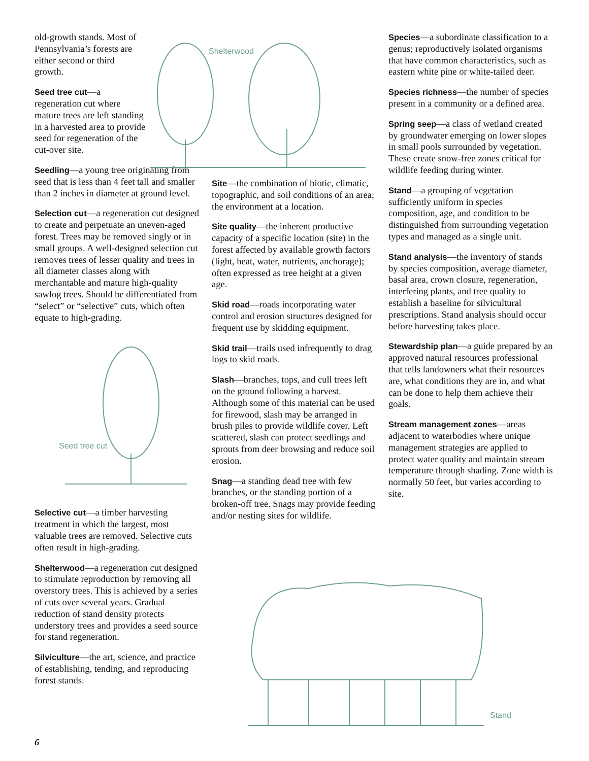old-growth stands. Most of Pennsylvania’s forests are either second or third growth.
Seed tree cut—a regeneration cut where mature trees are left standing in a harvested area to provide seed for regeneration of the cut-over site.
Seedling—a young tree originating from seed that is less than 4 feet tall and smaller than 2 inches in diameter at ground level.
Selection cut—a regeneration cut designed to create and perpetuate an uneven-aged forest. Trees may be removed singly or in small groups. A well-designed selection cut removes trees of lesser quality and trees in all diameter classes along with merchantable and mature high-quality sawlog trees. Should be differentiated from “select” or “selective” cuts, which often equate to high-grading.
Seed tree cut
Selective cut—a timber harvesting treatment in which the largest, most valuable trees are removed. Selective cuts often result in high-grading.
Shelterwood—a regeneration cut designed to stimulate reproduction by removing all overstory trees. This is achieved by a series of cuts over several years. Gradual reduction of stand density protects understory trees and provides a seed source for stand regeneration.
Silviculture—the art, science, and practice of establishing, tending, and reproducing forest stands.
Shelterwood
Site—the combination of biotic, climatic, topographic, and soil conditions of an area; the environment at a location.
Site quality—the inherent productive capacity of a specific location (site) in the forest affected by available growth factors (light, heat, water, nutrients, anchorage); often expressed as tree height at a given age.
Skid road—roads incorporating water control and erosion structures designed for frequent use by skidding equipment.
Skid trail—trails used infrequently to drag logs to skid roads.
Slash—branches, tops, and cull trees left on the ground following a harvest. Although some of this material can be used for firewood, slash may be arranged in brush piles to provide wildlife cover. Left scattered, slash can protect seedlings and sprouts from deer browsing and reduce soil erosion.
Snag—a standing dead tree with few branches, or the standing portion of a broken-off tree. Snags may provide feeding and/or nesting sites for wildlife.
Species—a subordinate classification to a genus; reproductively isolated organisms that have common characteristics, such as eastern white pine or white-tailed deer.
Species richness—the number of species present in a community or a defined area.
Spring seep—a class of wetland created by groundwater emerging on lower slopes in small pools surrounded by vegetation. These create snow-free zones critical for wildlife feeding during winter.
Stand—a grouping of vegetation sufficiently uniform in species composition, age, and condition to be distinguished from surrounding vegetation types and managed as a single unit.
Stand analysis—the inventory of stands by species composition, average diameter, basal area, crown closure, regeneration, interfering plants, and tree quality to establish a baseline for silvicultural prescriptions. Stand analysis should occur before harvesting takes place.
Stewardship plan—a guide prepared by an approved natural resources professional that tells landowners what their resources are, what conditions they are in, and what can be done to help them achieve their goals.
Stream management zones—areas adjacent to waterbodies where unique management strategies are applied to protect water quality and maintain stream temperature through shading. Zone width is normally 50 feet, but varies according to site.
Stand
6